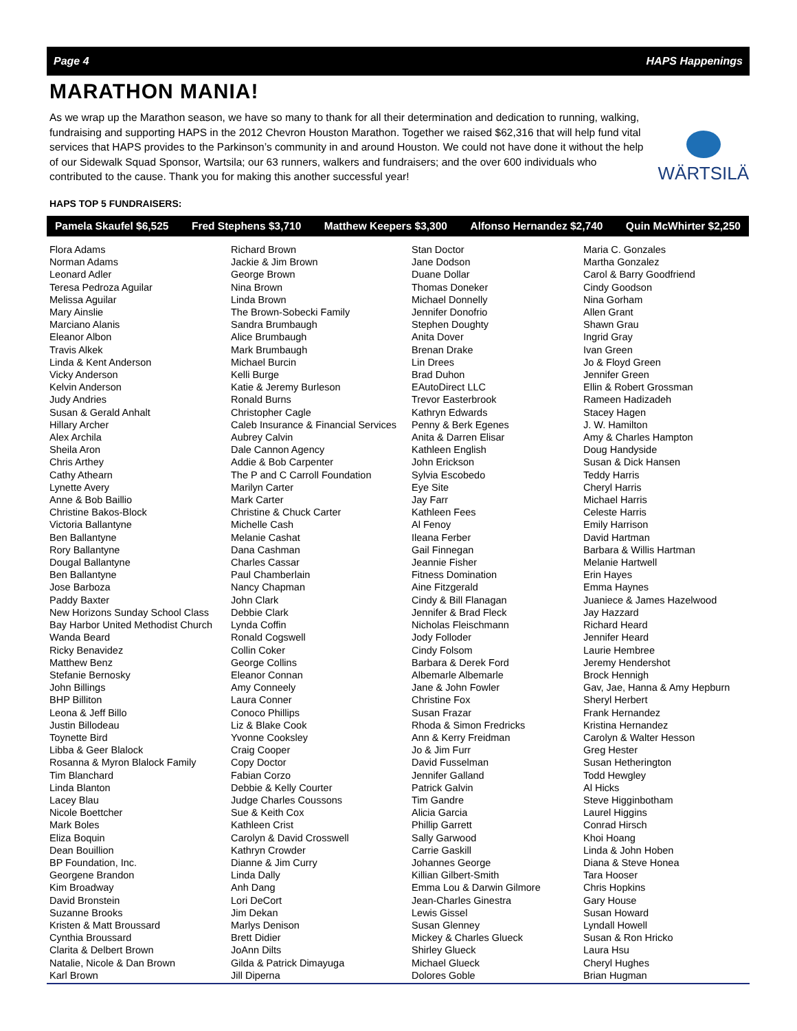Page 4 HAPS Happenings
MARATHON MANIA!
As we wrap up the Marathon season, we have so many to thank for all their determination and dedication to running, walking, fundraising and supporting HAPS in the 2012 Chevron Houston Marathon. Together we raised $62,316 that will help fund vital services that HAPS provides to the Parkinson’s community in and around Houston. We could not have done it without the help of our Sidewalk Squad Sponsor, Wartsila; our 63 runners, walkers and fundraisers; and the over 600 individuals who contributed to the cause. Thank you for making this another successful year!
WÄRTSILÄ
HAPS TOP 5 FUNDRAISERS:
Pamela Skaufel $6,525 Fred Stephens $3,710 Matthew Keepers $3,300 Alfonso Hernandez $2,740 Quin McWhirter $2,250
Flora Adams
Norman Adams
Leonard Adler
Teresa Pedroza Aguilar
Melissa Aguilar
Mary Ainslie
Marciano Alanis
Eleanor Albon
Travis Alkek
Linda & Kent Anderson
Vicky Anderson
Kelvin Anderson
Judy Andries
Susan & Gerald Anhalt
Hillary Archer
Alex Archila
Sheila Aron
Chris Arthey
Cathy Athearn
Lynette Avery
Anne & Bob Baillio
Christine Bakos-Block
Victoria Ballantyne
Ben Ballantyne
Rory Ballantyne
Dougal Ballantyne
Ben Ballantyne
Jose Barboza
Paddy Baxter
New Horizons Sunday School Class
Bay Harbor United Methodist Church
Wanda Beard
Ricky Benavidez
Matthew Benz
Stefanie Bernosky
John Billings
BHP Billiton
Leona & Jeff Billo
Justin Billodeau
Toynette Bird
Libba & Geer Blalock
Rosanna & Myron Blalock Family
Tim Blanchard
Linda Blanton
Lacey Blau
Nicole Boettcher
Mark Boles
Eliza Boquin
Dean Bouillion
BP Foundation, Inc.
Georgene Brandon
Kim Broadway
David Bronstein
Suzanne Brooks
Kristen & Matt Broussard
Cynthia Broussard
Clarita & Delbert Brown
Natalie, Nicole & Dan Brown
Karl Brown
Richard Brown
Jackie & Jim Brown
George Brown
Nina Brown
Linda Brown
The Brown-Sobecki Family
Sandra Brumbaugh
Alice Brumbaugh
Mark Brumbaugh
Michael Burcin
Kelli Burge
Katie & Jeremy Burleson
Ronald Burns
Christopher Cagle
Caleb Insurance & Financial Services
Aubrey Calvin
Dale Cannon Agency
Addie & Bob Carpenter
The P and C Carroll Foundation
Marilyn Carter
Mark Carter
Christine & Chuck Carter
Michelle Cash
Melanie Cashat
Dana Cashman
Charles Cassar
Paul Chamberlain
Nancy Chapman
John Clark
Debbie Clark
Lynda Coffin
Ronald Cogswell
Collin Coker
George Collins
Eleanor Connan
Amy Conneely
Laura Conner
Conoco Phillips
Liz & Blake Cook
Yvonne Cooksley
Craig Cooper
Copy Doctor
Fabian Corzo
Debbie & Kelly Courter
Judge Charles Coussons
Sue & Keith Cox
Kathleen Crist
Carolyn & David Crosswell
Kathryn Crowder
Dianne & Jim Curry
Linda Dally
Anh Dang
Lori DeCort
Jim Dekan
Marlys Denison
Brett Didier
JoAnn Dilts
Gilda & Patrick Dimayuga
Jill Diperna
Stan Doctor
Jane Dodson
Duane Dollar
Thomas Doneker
Michael Donnelly
Jennifer Donofrio
Stephen Doughty
Anita Dover
Brenan Drake
Lin Drees
Brad Duhon
EAutoDirect LLC
Trevor Easterbrook
Kathryn Edwards
Penny & Berk Egenes
Anita & Darren Elisar
Kathleen English
John Erickson
Sylvia Escobedo
Eye Site
Jay Farr
Kathleen Fees
Al Fenoy
Ileana Ferber
Gail Finnegan
Jeannie Fisher
Fitness Domination
Aine Fitzgerald
Cindy & Bill Flanagan
Jennifer & Brad Fleck
Nicholas Fleischmann
Jody Folloder
Cindy Folsom
Barbara & Derek Ford
Albemarle Albemarle
Jane & John Fowler
Christine Fox
Susan Frazar
Rhoda & Simon Fredricks
Ann & Kerry Freidman
Jo & Jim Furr
David Fusselman
Jennifer Galland
Patrick Galvin
Tim Gandre
Alicia Garcia
Phillip Garrett
Sally Garwood
Carrie Gaskill
Johannes George
Killian Gilbert-Smith
Emma Lou & Darwin Gilmore
Jean-Charles Ginestra
Lewis Gissel
Susan Glenney
Mickey & Charles Glueck
Shirley Glueck
Michael Glueck
Dolores Goble
Maria C. Gonzales
Martha Gonzalez
Carol & Barry Goodfriend
Cindy Goodson
Nina Gorham
Allen Grant
Shawn Grau
Ingrid Gray
Ivan Green
Jo & Floyd Green
Jennifer Green
Ellin & Robert Grossman
Rameen Hadizadeh
Stacey Hagen
J. W. Hamilton
Amy & Charles Hampton
Doug Handyside
Susan & Dick Hansen
Teddy Harris
Cheryl Harris
Michael Harris
Celeste Harris
Emily Harrison
David Hartman
Barbara & Willis Hartman
Melanie Hartwell
Erin Hayes
Emma Haynes
Juaniece & James Hazelwood
Jay Hazzard
Richard Heard
Jennifer Heard
Laurie Hembree
Jeremy Hendershot
Brock Hennigh
Gav, Jae, Hanna & Amy Hepburn
Sheryl Herbert
Frank Hernandez
Kristina Hernandez
Carolyn & Walter Hesson
Greg Hester
Susan Hetherington
Todd Hewgley
Al Hicks
Steve Higginbotham
Laurel Higgins
Conrad Hirsch
Khoi Hoang
Linda & John Hoben
Diana & Steve Honea
Tara Hooser
Chris Hopkins
Gary House
Susan Howard
Lyndall Howell
Susan & Ron Hricko
Laura Hsu
Cheryl Hughes
Brian Hugman